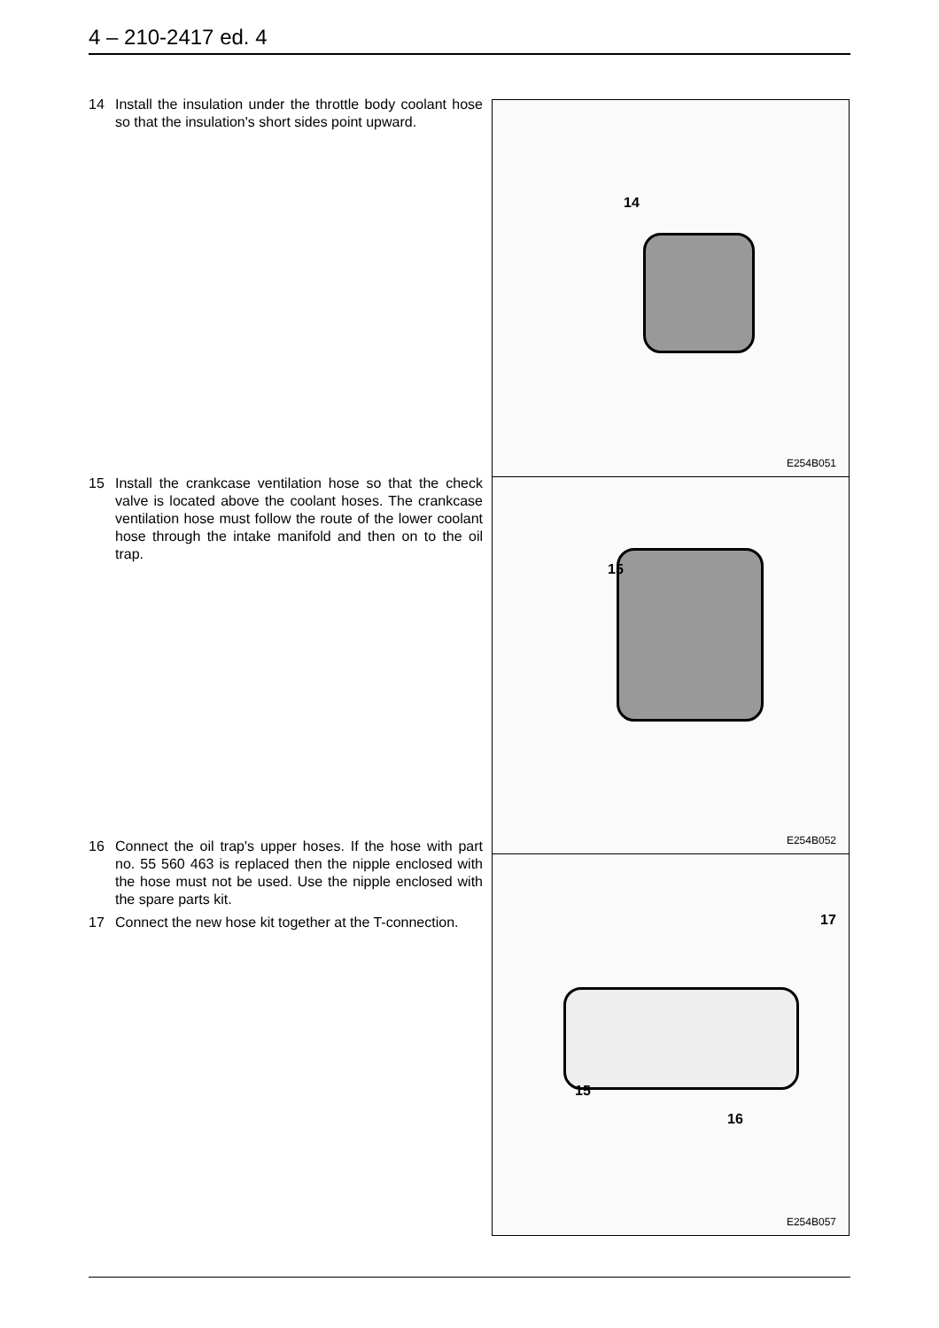4 – 210-2417 ed. 4
14 Install the insulation under the throttle body coolant hose so that the insulation's short sides point upward.
15 Install the crankcase ventilation hose so that the check valve is located above the coolant hoses. The crankcase ventilation hose must follow the route of the lower coolant hose through the intake manifold and then on to the oil trap.
16 Connect the oil trap's upper hoses. If the hose with part no. 55 560 463 is replaced then the nipple enclosed with the hose must not be used. Use the nipple enclosed with the spare parts kit.
17 Connect the new hose kit together at the T-connection.
14
E254B051
15
E254B052
17
15
16
E254B057